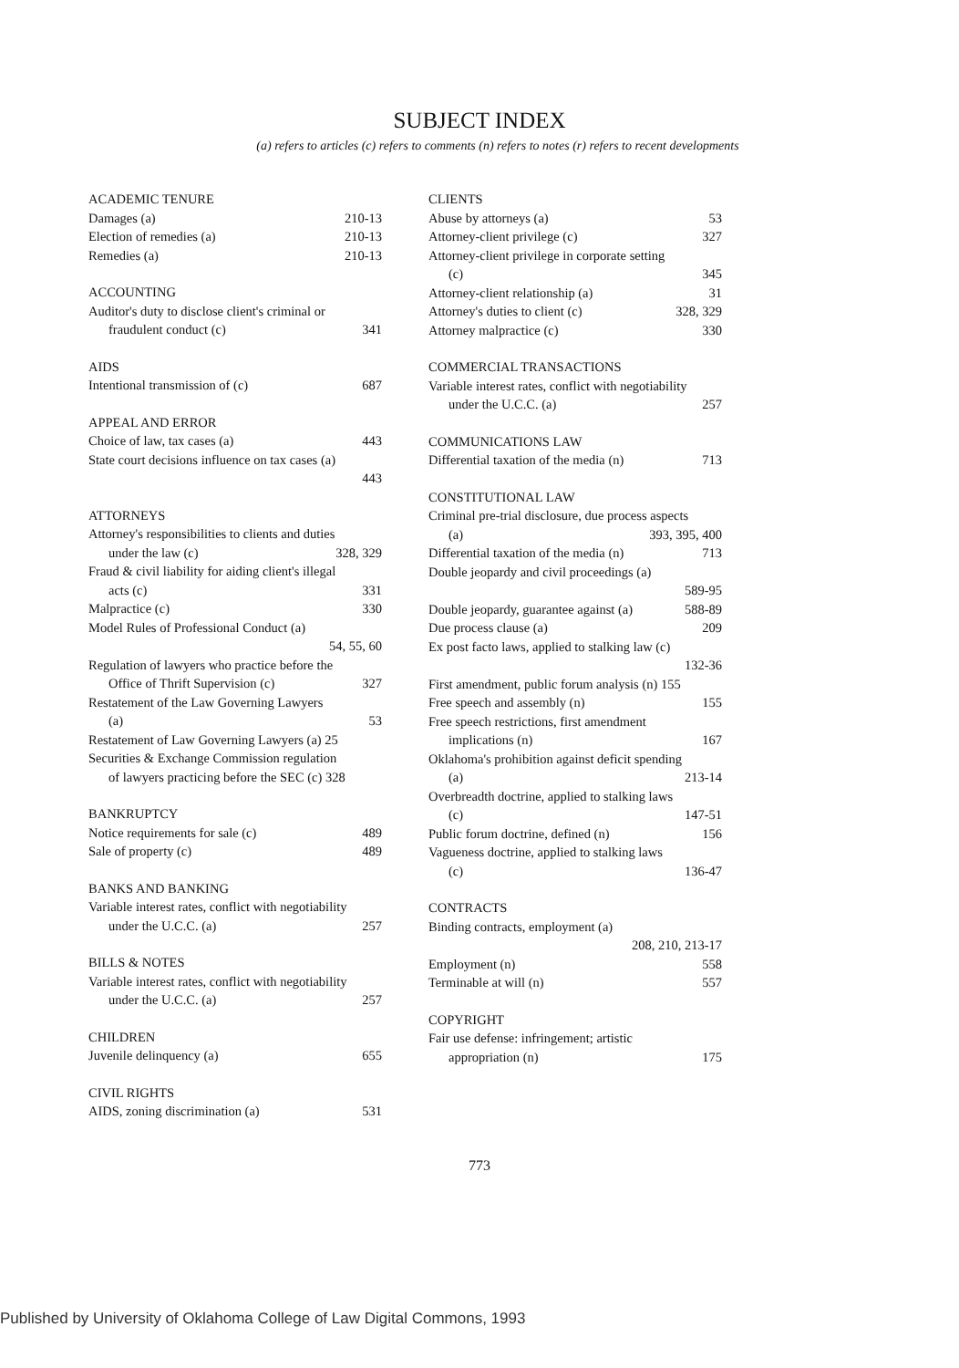SUBJECT INDEX
(a) refers to articles (c) refers to comments (n) refers to notes (r) refers to recent developments
ACADEMIC TENURE
Damages (a) 210-13
Election of remedies (a) 210-13
Remedies (a) 210-13
ACCOUNTING
Auditor's duty to disclose client's criminal or
fraudulent conduct (c) 341
AIDS
Intentional transmission of (c) 687
APPEAL AND ERROR
Choice of law, tax cases (a) 443
State court decisions influence on tax cases (a)
443
ATTORNEYS
Attorney's responsibilities to clients and duties
under the law (c) 328, 329
Fraud & civil liability for aiding client's illegal
acts (c) 331
Malpractice (c) 330
Model Rules of Professional Conduct (a)
54, 55, 60
Regulation of lawyers who practice before the
Office of Thrift Supervision (c) 327
Restatement of the Law Governing Lawyers
(a) 53
Restatement of Law Governing Lawyers (a) 25
Securities & Exchange Commission regulation
of lawyers practicing before the SEC (c) 328
BANKRUPTCY
Notice requirements for sale (c) 489
Sale of property (c) 489
BANKS AND BANKING
Variable interest rates, conflict with negotiability
under the U.C.C. (a) 257
BILLS & NOTES
Variable interest rates, conflict with negotiability
under the U.C.C. (a) 257
CHILDREN
Juvenile delinquency (a) 655
CIVIL RIGHTS
AIDS, zoning discrimination (a) 531
CLIENTS
Abuse by attorneys (a) 53
Attorney-client privilege (c) 327
Attorney-client privilege in corporate setting
(c) 345
Attorney-client relationship (a) 31
Attorney's duties to client (c) 328, 329
Attorney malpractice (c) 330
COMMERCIAL TRANSACTIONS
Variable interest rates, conflict with negotiability
under the U.C.C. (a) 257
COMMUNICATIONS LAW
Differential taxation of the media (n) 713
CONSTITUTIONAL LAW
Criminal pre-trial disclosure, due process aspects
(a) 393, 395, 400
Differential taxation of the media (n) 713
Double jeopardy and civil proceedings (a)
589-95
Double jeopardy, guarantee against (a) 588-89
Due process clause (a) 209
Ex post facto laws, applied to stalking law (c)
132-36
First amendment, public forum analysis (n) 155
Free speech and assembly (n) 155
Free speech restrictions, first amendment
implications (n) 167
Oklahoma's prohibition against deficit spending
(a) 213-14
Overbreadth doctrine, applied to stalking laws
(c) 147-51
Public forum doctrine, defined (n) 156
Vagueness doctrine, applied to stalking laws
(c) 136-47
CONTRACTS
Binding contracts, employment (a)
208, 210, 213-17
Employment (n) 558
Terminable at will (n) 557
COPYRIGHT
Fair use defense: infringement; artistic
appropriation (n) 175
773
Published by University of Oklahoma College of Law Digital Commons, 1993